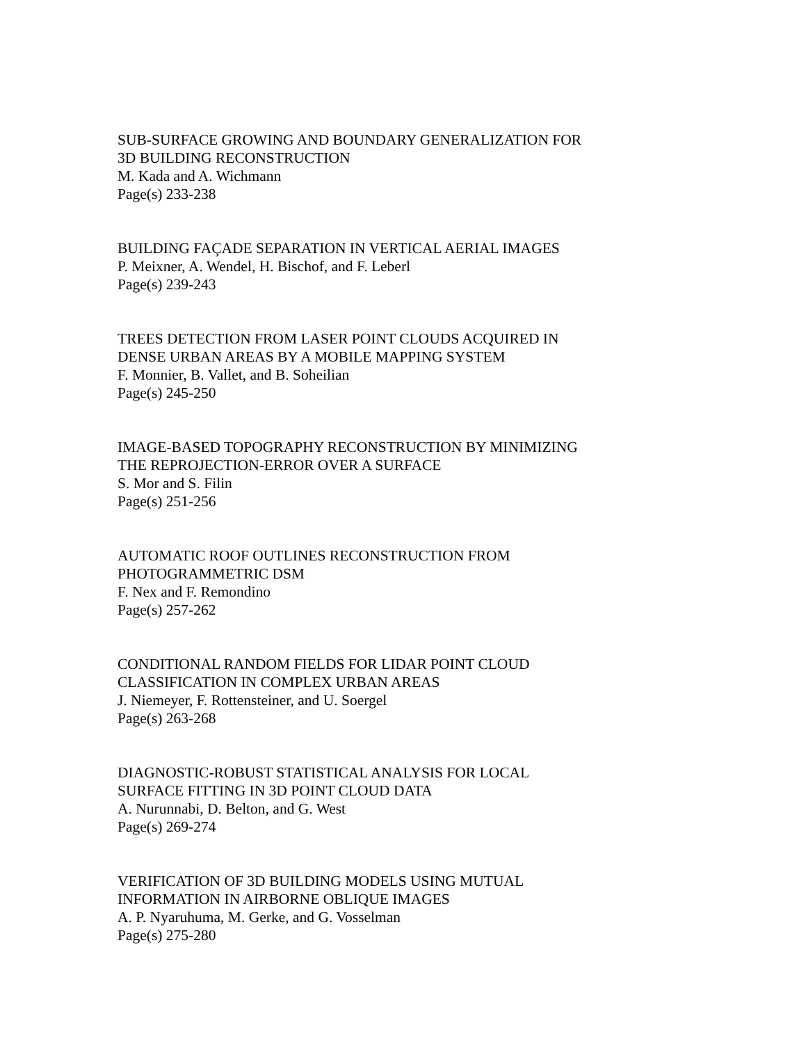SUB-SURFACE GROWING AND BOUNDARY GENERALIZATION FOR
3D BUILDING RECONSTRUCTION
M. Kada and A. Wichmann
Page(s) 233-238
BUILDING FAÇADE SEPARATION IN VERTICAL AERIAL IMAGES
P. Meixner, A. Wendel, H. Bischof, and F. Leberl
Page(s) 239-243
TREES DETECTION FROM LASER POINT CLOUDS ACQUIRED IN
DENSE URBAN AREAS BY A MOBILE MAPPING SYSTEM
F. Monnier, B. Vallet, and B. Soheilian
Page(s) 245-250
IMAGE-BASED TOPOGRAPHY RECONSTRUCTION BY MINIMIZING
THE REPROJECTION-ERROR OVER A SURFACE
S. Mor and S. Filin
Page(s) 251-256
AUTOMATIC ROOF OUTLINES RECONSTRUCTION FROM
PHOTOGRAMMETRIC DSM
F. Nex and F. Remondino
Page(s) 257-262
CONDITIONAL RANDOM FIELDS FOR LIDAR POINT CLOUD
CLASSIFICATION IN COMPLEX URBAN AREAS
J. Niemeyer, F. Rottensteiner, and U. Soergel
Page(s) 263-268
DIAGNOSTIC-ROBUST STATISTICAL ANALYSIS FOR LOCAL
SURFACE FITTING IN 3D POINT CLOUD DATA
A. Nurunnabi, D. Belton, and G. West
Page(s) 269-274
VERIFICATION OF 3D BUILDING MODELS USING MUTUAL
INFORMATION IN AIRBORNE OBLIQUE IMAGES
A. P. Nyaruhuma, M. Gerke, and G. Vosselman
Page(s) 275-280